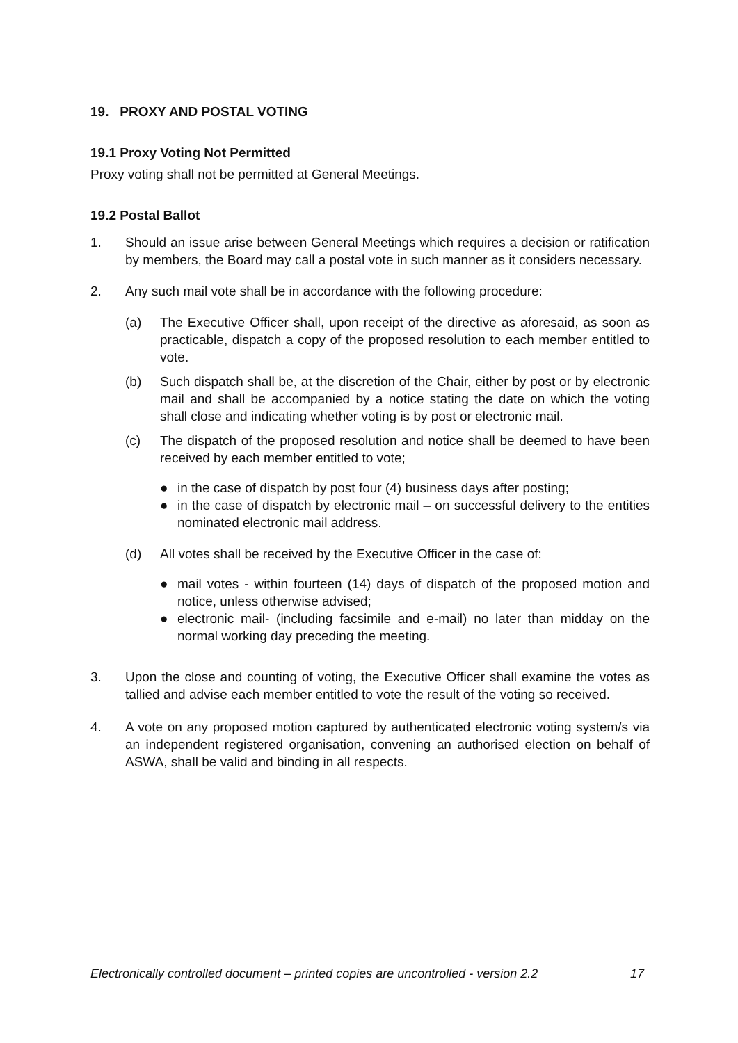19. PROXY AND POSTAL VOTING
19.1 Proxy Voting Not Permitted
Proxy voting shall not be permitted at General Meetings.
19.2 Postal Ballot
1. Should an issue arise between General Meetings which requires a decision or ratification by members, the Board may call a postal vote in such manner as it considers necessary.
2. Any such mail vote shall be in accordance with the following procedure:
(a) The Executive Officer shall, upon receipt of the directive as aforesaid, as soon as practicable, dispatch a copy of the proposed resolution to each member entitled to vote.
(b) Such dispatch shall be, at the discretion of the Chair, either by post or by electronic mail and shall be accompanied by a notice stating the date on which the voting shall close and indicating whether voting is by post or electronic mail.
(c) The dispatch of the proposed resolution and notice shall be deemed to have been received by each member entitled to vote;
● in the case of dispatch by post four (4) business days after posting;
● in the case of dispatch by electronic mail – on successful delivery to the entities nominated electronic mail address.
(d) All votes shall be received by the Executive Officer in the case of:
● mail votes - within fourteen (14) days of dispatch of the proposed motion and notice, unless otherwise advised;
● electronic mail- (including facsimile and e-mail) no later than midday on the normal working day preceding the meeting.
3. Upon the close and counting of voting, the Executive Officer shall examine the votes as tallied and advise each member entitled to vote the result of the voting so received.
4. A vote on any proposed motion captured by authenticated electronic voting system/s via an independent registered organisation, convening an authorised election on behalf of ASWA, shall be valid and binding in all respects.
Electronically controlled document – printed copies are uncontrolled - version 2.2 17